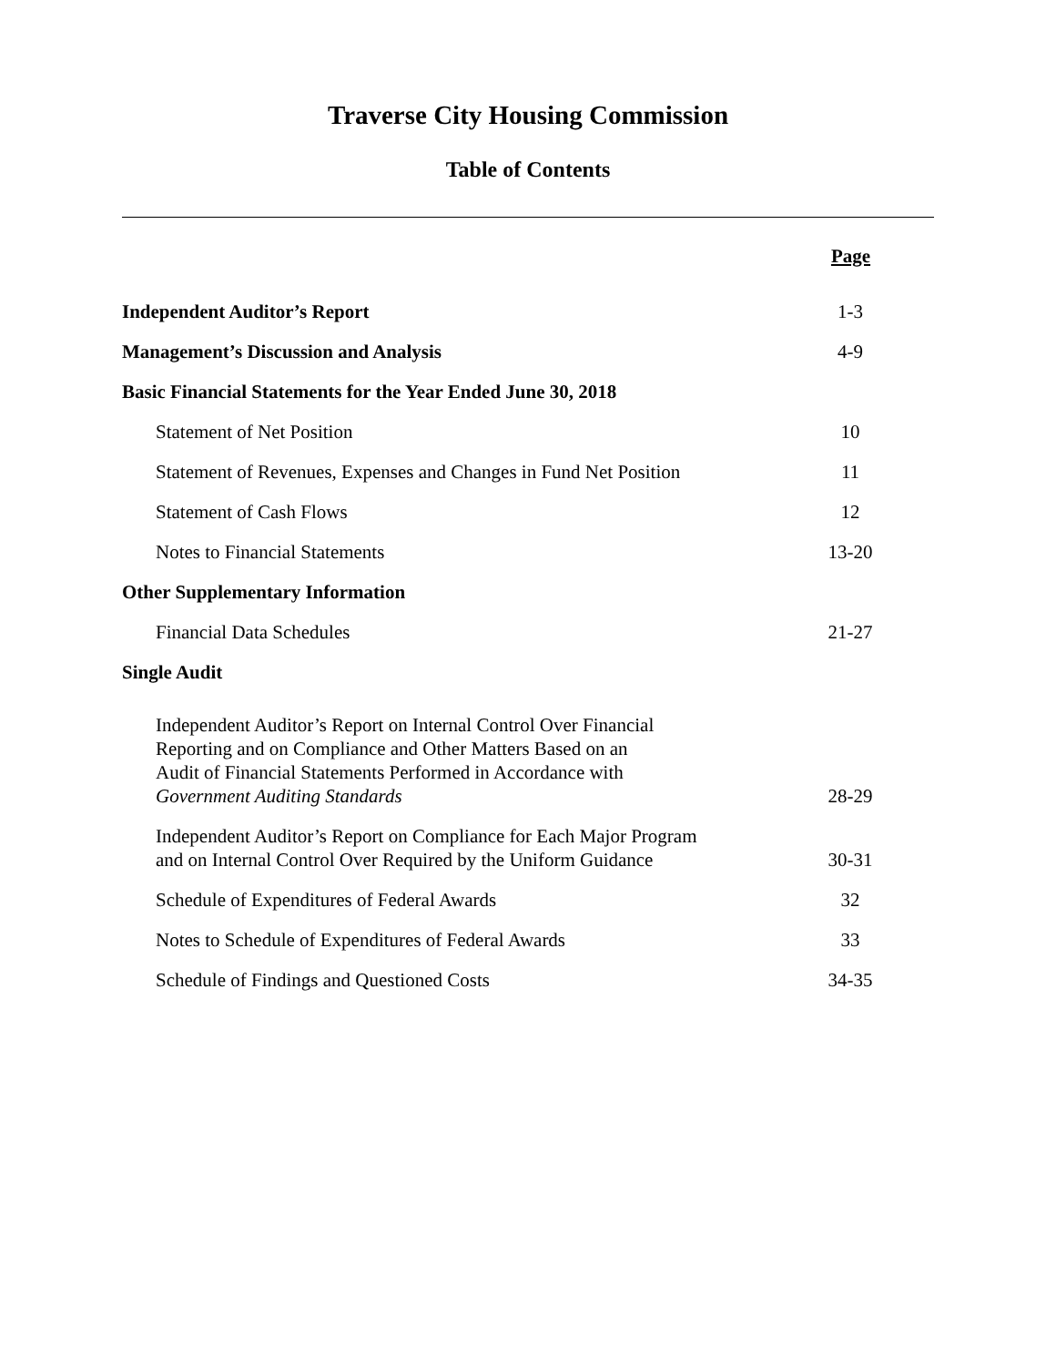Traverse City Housing Commission
Table of Contents
| | Page |
| Independent Auditor’s Report | 1-3 |
| Management’s Discussion and Analysis | 4-9 |
| Basic Financial Statements for the Year Ended June 30, 2018 | |
| Statement of Net Position | 10 |
| Statement of Revenues, Expenses and Changes in Fund Net Position | 11 |
| Statement of Cash Flows | 12 |
| Notes to Financial Statements | 13-20 |
| Other Supplementary Information | |
| Financial Data Schedules | 21-27 |
| Single Audit | |
| Independent Auditor’s Report on Internal Control Over Financial Reporting and on Compliance and Other Matters Based on an Audit of Financial Statements Performed in Accordance with Government Auditing Standards | 28-29 |
| Independent Auditor’s Report on Compliance for Each Major Program and on Internal Control Over Required by the Uniform Guidance | 30-31 |
| Schedule of Expenditures of Federal Awards | 32 |
| Notes to Schedule of Expenditures of Federal Awards | 33 |
| Schedule of Findings and Questioned Costs | 34-35 |